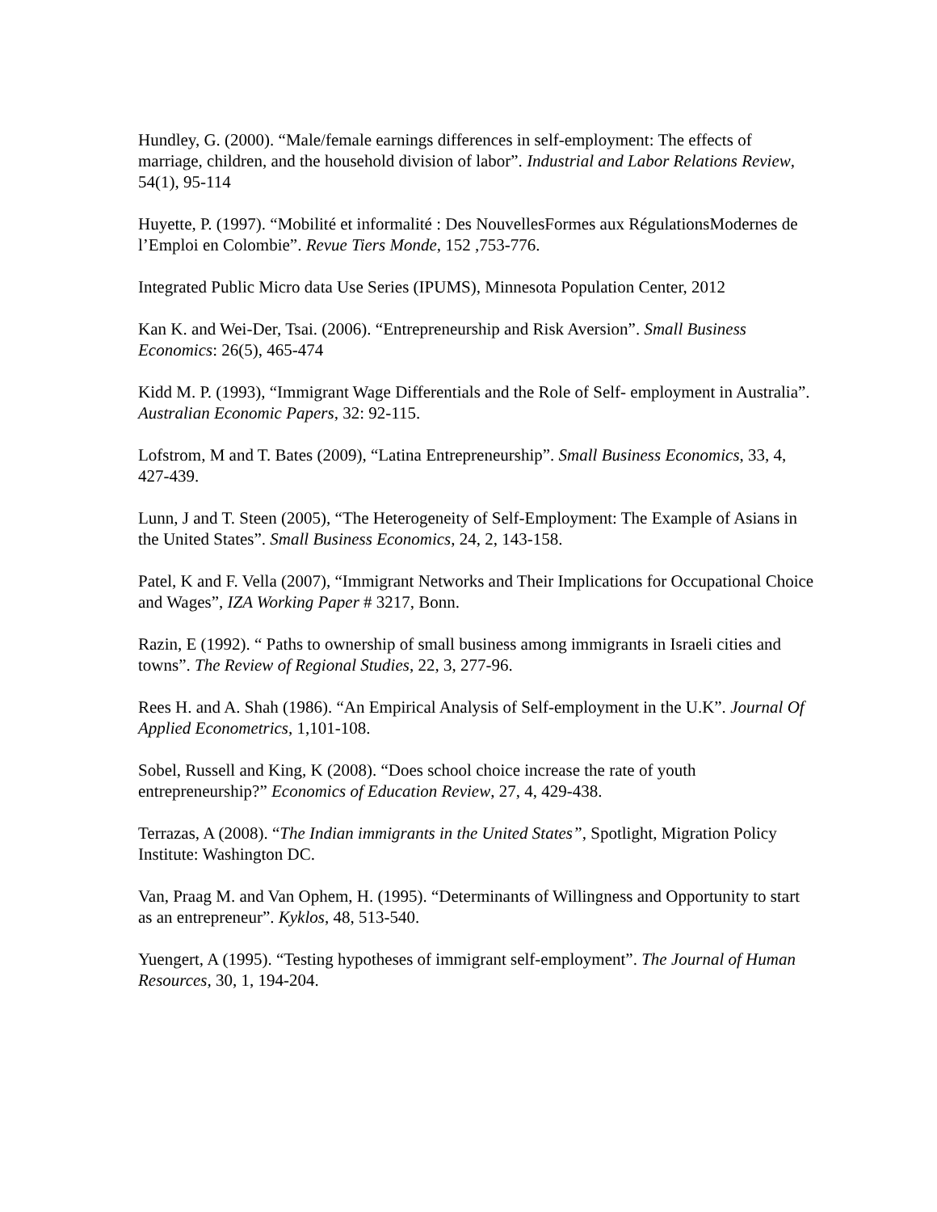Hundley, G. (2000). “Male/female earnings differences in self-employment: The effects of marriage, children, and the household division of labor”. Industrial and Labor Relations Review, 54(1), 95-114
Huyette, P. (1997). “Mobilité et informalité : Des NouvellesFormes aux RégulationsModernes de l’Emploi en Colombie”. Revue Tiers Monde, 152 ,753-776.
Integrated Public Micro data Use Series (IPUMS), Minnesota Population Center, 2012
Kan K. and Wei-Der, Tsai. (2006). “Entrepreneurship and Risk Aversion”. Small Business Economics: 26(5), 465-474
Kidd M. P. (1993), “Immigrant Wage Differentials and the Role of Self- employment in Australia”. Australian Economic Papers, 32: 92-115.
Lofstrom, M and T. Bates (2009), “Latina Entrepreneurship”. Small Business Economics, 33, 4, 427-439.
Lunn, J and T. Steen (2005), “The Heterogeneity of Self-Employment: The Example of Asians in the United States”. Small Business Economics, 24, 2, 143-158.
Patel, K and F. Vella (2007), “Immigrant Networks and Their Implications for Occupational Choice and Wages”, IZA Working Paper # 3217, Bonn.
Razin, E (1992). “ Paths to ownership of small business among immigrants in Israeli cities and towns”. The Review of Regional Studies, 22, 3, 277-96.
Rees H. and A. Shah (1986). “An Empirical Analysis of Self-employment in the U.K”. Journal Of Applied Econometrics, 1,101-108.
Sobel, Russell and King, K (2008). “Does school choice increase the rate of youth entrepreneurship?” Economics of Education Review, 27, 4, 429-438.
Terrazas, A (2008). “The Indian immigrants in the United States”, Spotlight, Migration Policy Institute: Washington DC.
Van, Praag M. and Van Ophem, H. (1995). “Determinants of Willingness and Opportunity to start as an entrepreneur”. Kyklos, 48, 513-540.
Yuengert, A (1995). “Testing hypotheses of immigrant self-employment”. The Journal of Human Resources, 30, 1, 194-204.